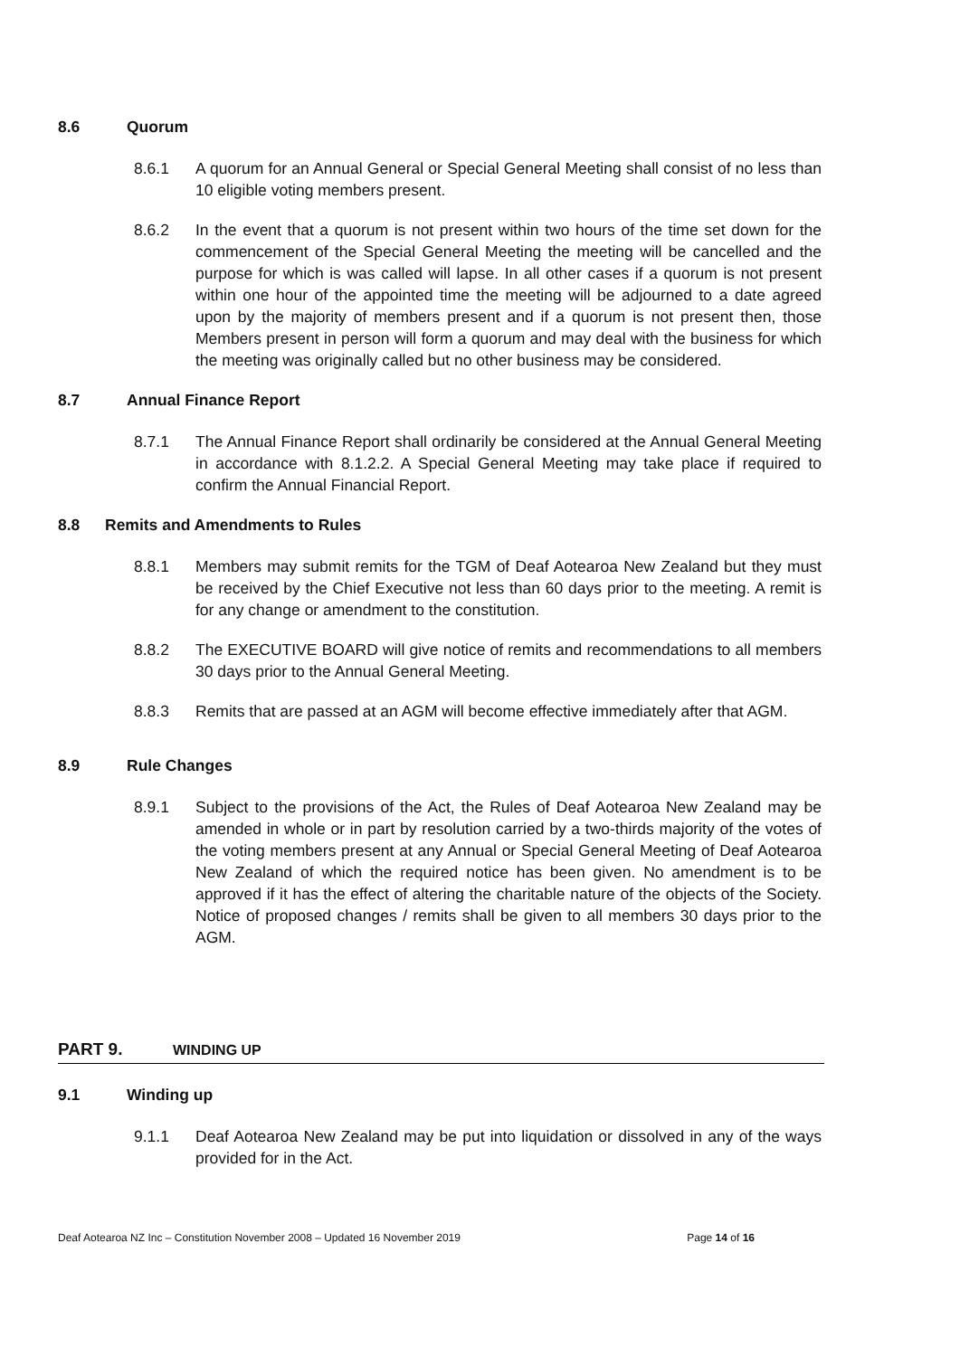8.6 Quorum
8.6.1 A quorum for an Annual General or Special General Meeting shall consist of no less than 10 eligible voting members present.
8.6.2 In the event that a quorum is not present within two hours of the time set down for the commencement of the Special General Meeting the meeting will be cancelled and the purpose for which is was called will lapse. In all other cases if a quorum is not present within one hour of the appointed time the meeting will be adjourned to a date agreed upon by the majority of members present and if a quorum is not present then, those Members present in person will form a quorum and may deal with the business for which the meeting was originally called but no other business may be considered.
8.7 Annual Finance Report
8.7.1 The Annual Finance Report shall ordinarily be considered at the Annual General Meeting in accordance with 8.1.2.2. A Special General Meeting may take place if required to confirm the Annual Financial Report.
8.8 Remits and Amendments to Rules
8.8.1 Members may submit remits for the TGM of Deaf Aotearoa New Zealand but they must be received by the Chief Executive not less than 60 days prior to the meeting. A remit is for any change or amendment to the constitution.
8.8.2 The EXECUTIVE BOARD will give notice of remits and recommendations to all members 30 days prior to the Annual General Meeting.
8.8.3 Remits that are passed at an AGM will become effective immediately after that AGM.
8.9 Rule Changes
8.9.1 Subject to the provisions of the Act, the Rules of Deaf Aotearoa New Zealand may be amended in whole or in part by resolution carried by a two-thirds majority of the votes of the voting members present at any Annual or Special General Meeting of Deaf Aotearoa New Zealand of which the required notice has been given. No amendment is to be approved if it has the effect of altering the charitable nature of the objects of the Society. Notice of proposed changes / remits shall be given to all members 30 days prior to the AGM.
PART 9. WINDING UP
9.1 Winding up
9.1.1 Deaf Aotearoa New Zealand may be put into liquidation or dissolved in any of the ways provided for in the Act.
Deaf Aotearoa NZ Inc – Constitution November 2008 – Updated 16 November 2019 Page 14 of 16